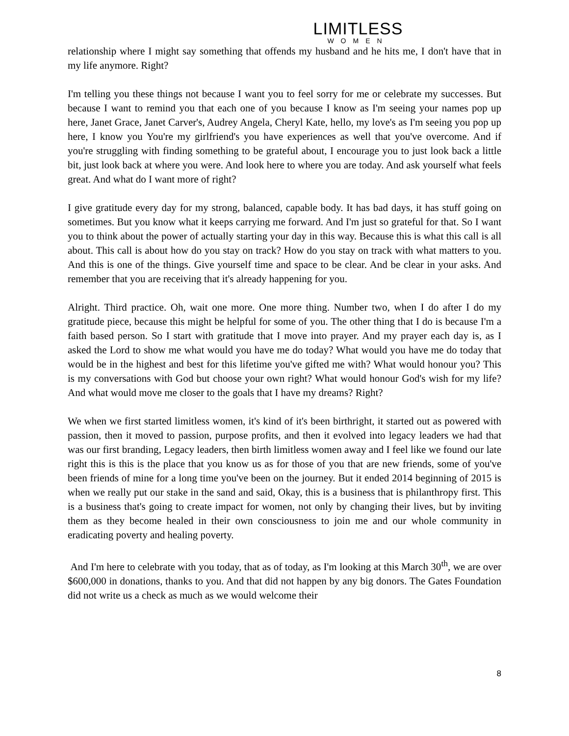LIMITLESS
WOMEN
relationship where I might say something that offends my husband and he hits me, I don't have that in my life anymore. Right?
I'm telling you these things not because I want you to feel sorry for me or celebrate my successes. But because I want to remind you that each one of you because I know as I'm seeing your names pop up here, Janet Grace, Janet Carver's, Audrey Angela, Cheryl Kate, hello, my love's as I'm seeing you pop up here, I know you You're my girlfriend's you have experiences as well that you've overcome. And if you're struggling with finding something to be grateful about, I encourage you to just look back a little bit, just look back at where you were. And look here to where you are today. And ask yourself what feels great. And what do I want more of right?
I give gratitude every day for my strong, balanced, capable body. It has bad days, it has stuff going on sometimes. But you know what it keeps carrying me forward. And I'm just so grateful for that. So I want you to think about the power of actually starting your day in this way. Because this is what this call is all about. This call is about how do you stay on track? How do you stay on track with what matters to you. And this is one of the things. Give yourself time and space to be clear. And be clear in your asks. And remember that you are receiving that it's already happening for you.
Alright. Third practice. Oh, wait one more. One more thing. Number two, when I do after I do my gratitude piece, because this might be helpful for some of you. The other thing that I do is because I'm a faith based person. So I start with gratitude that I move into prayer. And my prayer each day is, as I asked the Lord to show me what would you have me do today? What would you have me do today that would be in the highest and best for this lifetime you've gifted me with? What would honour you? This is my conversations with God but choose your own right? What would honour God's wish for my life? And what would move me closer to the goals that I have my dreams? Right?
We when we first started limitless women, it's kind of it's been birthright, it started out as powered with passion, then it moved to passion, purpose profits, and then it evolved into legacy leaders we had that was our first branding, Legacy leaders, then birth limitless women away and I feel like we found our late right this is this is the place that you know us as for those of you that are new friends, some of you've been friends of mine for a long time you've been on the journey. But it ended 2014 beginning of 2015 is when we really put our stake in the sand and said, Okay, this is a business that is philanthropy first. This is a business that's going to create impact for women, not only by changing their lives, but by inviting them as they become healed in their own consciousness to join me and our whole community in eradicating poverty and healing poverty.
And I'm here to celebrate with you today, that as of today, as I'm looking at this March 30<sup>th</sup>, we are over $600,000 in donations, thanks to you. And that did not happen by any big donors. The Gates Foundation did not write us a check as much as we would welcome their
8